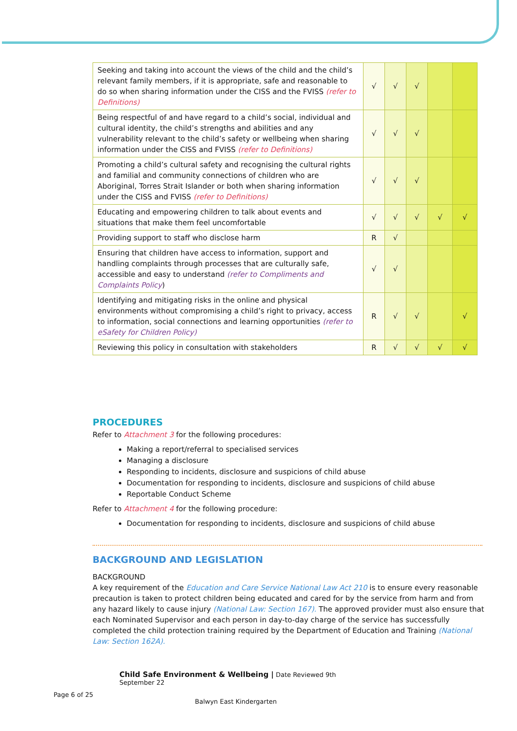| Seeking and taking into account the views of the child and the child’s relevant family members, if it is appropriate, safe and reasonable to do so when sharing information under the CISS and the FVISS (refer to Definitions) | √ | √ | √ | | |
| Being respectful of and have regard to a child’s social, individual and cultural identity, the child’s strengths and abilities and any vulnerability relevant to the child’s safety or wellbeing when sharing information under the CISS and FVISS (refer to Definitions) | √ | √ | √ | | |
| Promoting a child’s cultural safety and recognising the cultural rights and familial and community connections of children who are Aboriginal, Torres Strait Islander or both when sharing information under the CISS and FVISS (refer to Definitions) | √ | √ | √ | | |
| Educating and empowering children to talk about events and situations that make them feel uncomfortable | √ | √ | √ | √ | √ |
| Providing support to staff who disclose harm | R | √ | | | |
| Ensuring that children have access to information, support and handling complaints through processes that are culturally safe, accessible and easy to understand (refer to Compliments and Complaints Policy ) | √ | √ | | | |
| Identifying and mitigating risks in the online and physical environments without compromising a child’s right to privacy, access to information, social connections and learning opportunities (refer to eSafety for Children Policy) | R | √ | √ | | √ |
| Reviewing this policy in consultation with stakeholders | R | √ | √ | √ | √ |
PROCEDURES
Refer to Attachment 3 for the following procedures:
Making a report/referral to specialised services
Managing a disclosure
Responding to incidents, disclosure and suspicions of child abuse
Documentation for responding to incidents, disclosure and suspicions of child abuse
Reportable Conduct Scheme
Refer to Attachment 4 for the following procedure:
Documentation for responding to incidents, disclosure and suspicions of child abuse
BACKGROUND AND LEGISLATION
BACKGROUND
A key requirement of the Education and Care Service National Law Act 210 is to ensure every reasonable precaution is taken to protect children being educated and cared for by the service from harm and from any hazard likely to cause injury (National Law: Section 167). The approved provider must also ensure that each Nominated Supervisor and each person in day-to-day charge of the service has successfully completed the child protection training required by the Department of Education and Training (National Law: Section 162A).
Child Safe Environment & Wellbeing | Date Reviewed 9th
September 22
Page 6 of 25
Balwyn East Kindergarten